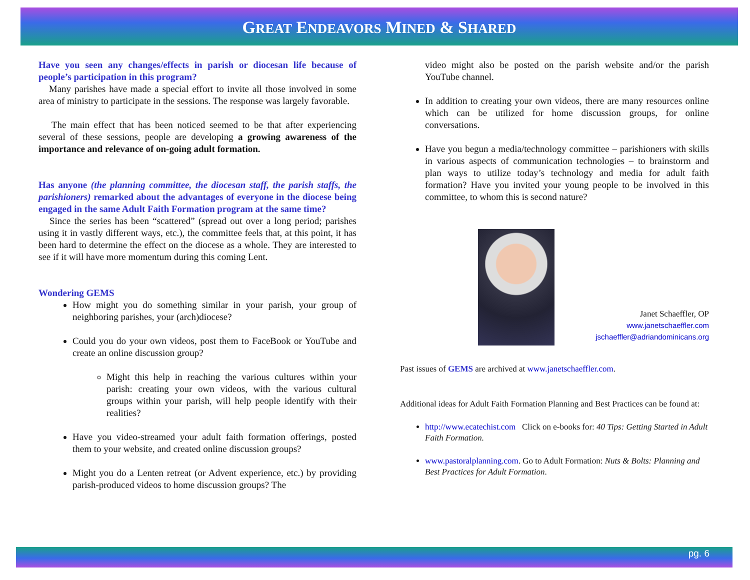GREAT ENDEAVORS MINED & SHARED
Have you seen any changes/effects in parish or diocesan life because of people’s participation in this program?
Many parishes have made a special effort to invite all those involved in some area of ministry to participate in the sessions. The response was largely favorable.
The main effect that has been noticed seemed to be that after experiencing several of these sessions, people are developing a growing awareness of the importance and relevance of on-going adult formation.
Has anyone (the planning committee, the diocesan staff, the parish staffs, the parishioners) remarked about the advantages of everyone in the diocese being engaged in the same Adult Faith Formation program at the same time?
Since the series has been “scattered” (spread out over a long period; parishes using it in vastly different ways, etc.), the committee feels that, at this point, it has been hard to determine the effect on the diocese as a whole. They are interested to see if it will have more momentum during this coming Lent.
Wondering GEMS
How might you do something similar in your parish, your group of neighboring parishes, your (arch)diocese?
Could you do your own videos, post them to FaceBook or YouTube and create an online discussion group?
Might this help in reaching the various cultures within your parish: creating your own videos, with the various cultural groups within your parish, will help people identify with their realities?
Have you video-streamed your adult faith formation offerings, posted them to your website, and created online discussion groups?
Might you do a Lenten retreat (or Advent experience, etc.) by providing parish-produced videos to home discussion groups? The
video might also be posted on the parish website and/or the parish YouTube channel.
In addition to creating your own videos, there are many resources online which can be utilized for home discussion groups, for online conversations.
Have you begun a media/technology committee – parishioners with skills in various aspects of communication technologies – to brainstorm and plan ways to utilize today’s technology and media for adult faith formation? Have you invited your young people to be involved in this committee, to whom this is second nature?
Janet Schaeffler, OP
www.janetschaeffler.com
jschaeffler@adriandominicans.org
Past issues of GEMS are archived at www.janetschaeffler.com.
Additional ideas for Adult Faith Formation Planning and Best Practices can be found at:
http://www.ecatechist.com Click on e-books for: 40 Tips: Getting Started in Adult Faith Formation.
www.pastoralplanning.com. Go to Adult Formation: Nuts & Bolts: Planning and Best Practices for Adult Formation.
pg. 6